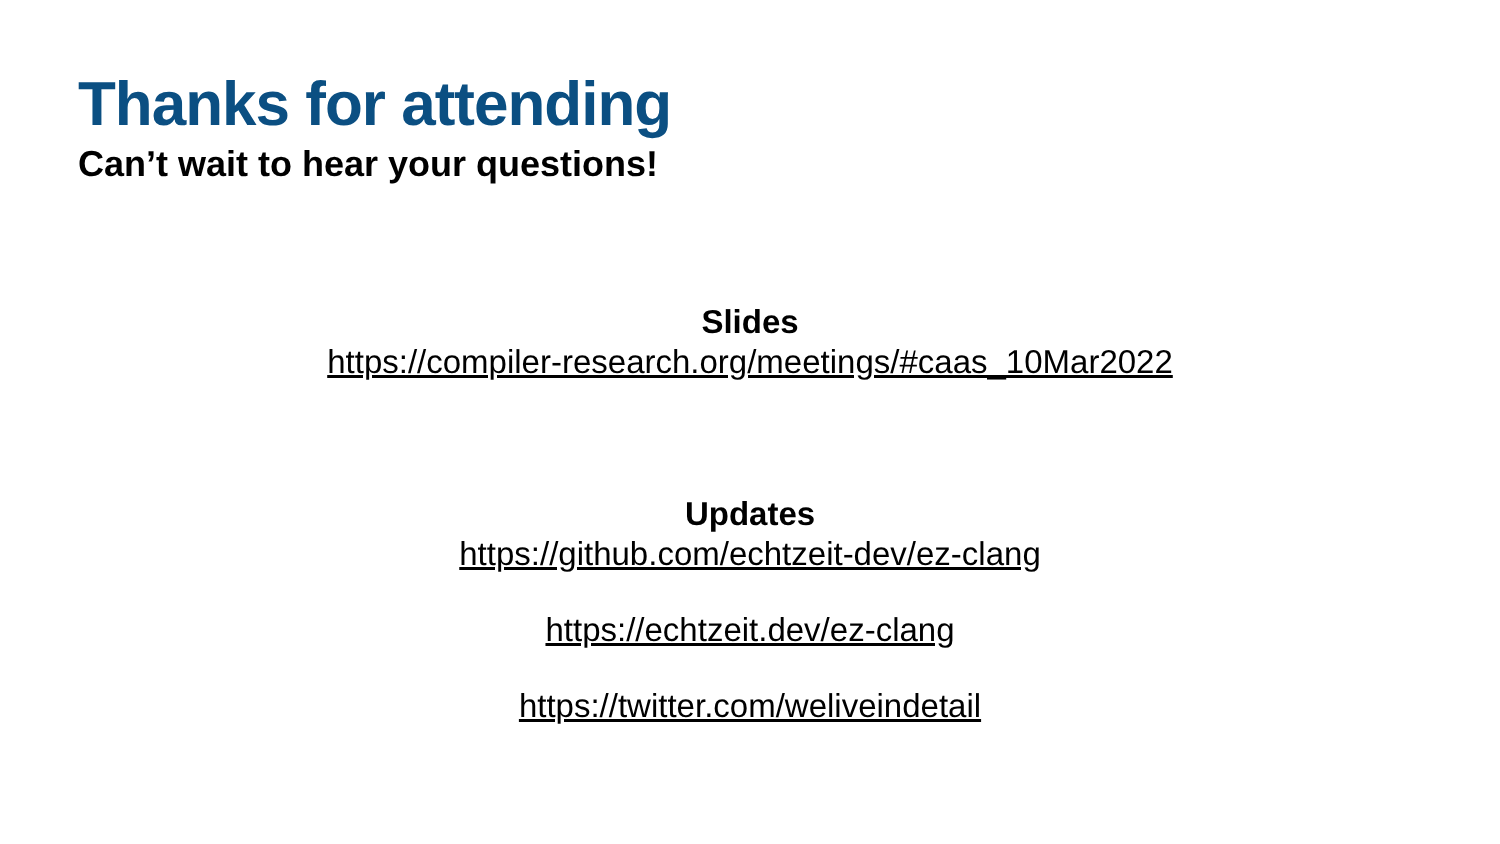Thanks for attending
Can’t wait to hear your questions!
Slides
https://compiler-research.org/meetings/#caas_10Mar2022
Updates
https://github.com/echtzeit-dev/ez-clang
https://echtzeit.dev/ez-clang
https://twitter.com/weliveindetail